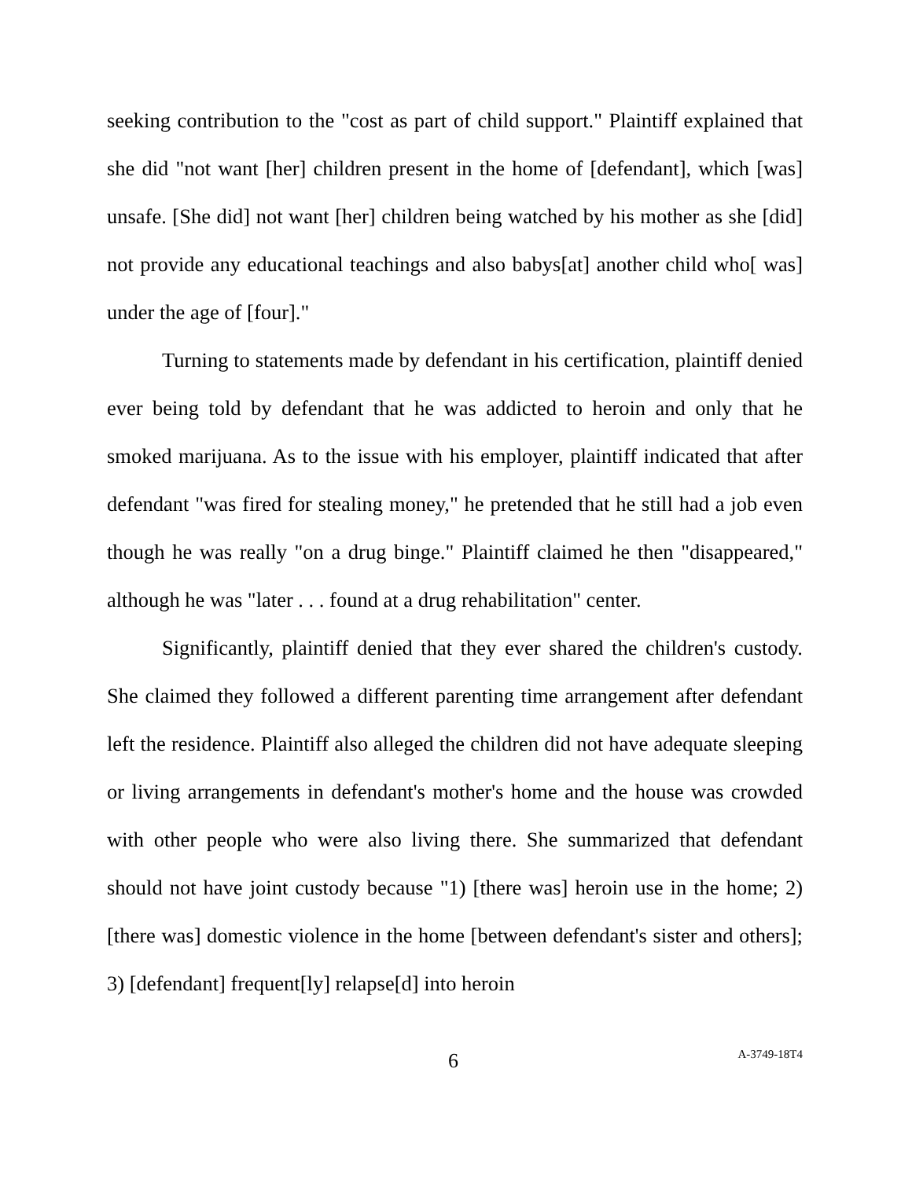seeking contribution to the "cost as part of child support." Plaintiff explained that she did "not want [her] children present in the home of [defendant], which [was] unsafe. [She did] not want [her] children being watched by his mother as she [did] not provide any educational teachings and also babys[at] another child who[ was] under the age of [four]."
Turning to statements made by defendant in his certification, plaintiff denied ever being told by defendant that he was addicted to heroin and only that he smoked marijuana. As to the issue with his employer, plaintiff indicated that after defendant "was fired for stealing money," he pretended that he still had a job even though he was really "on a drug binge." Plaintiff claimed he then "disappeared," although he was "later . . . found at a drug rehabilitation" center.
Significantly, plaintiff denied that they ever shared the children's custody. She claimed they followed a different parenting time arrangement after defendant left the residence. Plaintiff also alleged the children did not have adequate sleeping or living arrangements in defendant's mother's home and the house was crowded with other people who were also living there. She summarized that defendant should not have joint custody because "1) [there was] heroin use in the home; 2) [there was] domestic violence in the home [between defendant's sister and others]; 3) [defendant] frequent[ly] relapse[d] into heroin
6 A-3749-18T4